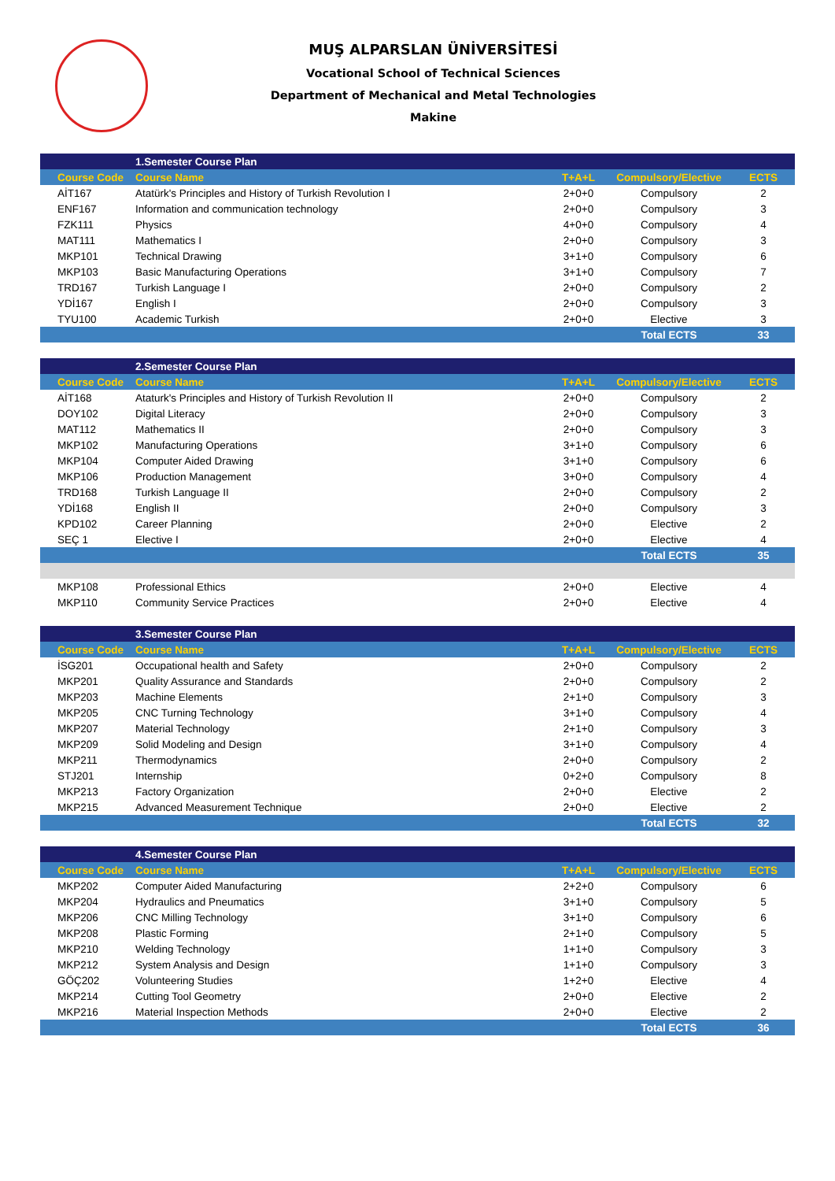MUŞ ALPARSLAN ÜNİVERSİTESİ
Vocational School of Technical Sciences
Department of Mechanical and Metal Technologies
Makine
| | 1.Semester Course Plan | | | |
| Course Code | Course Name | T+A+L | Compulsory/Elective | ECTS |
| AİT167 | Atatürk's Principles and History of Turkish Revolution I | 2+0+0 | Compulsory | 2 |
| ENF167 | Information and communication technology | 2+0+0 | Compulsory | 3 |
| FZK111 | Physics | 4+0+0 | Compulsory | 4 |
| MAT111 | Mathematics I | 2+0+0 | Compulsory | 3 |
| MKP101 | Technical Drawing | 3+1+0 | Compulsory | 6 |
| MKP103 | Basic Manufacturing Operations | 3+1+0 | Compulsory | 7 |
| TRD167 | Turkish Language I | 2+0+0 | Compulsory | 2 |
| YDİ167 | English I | 2+0+0 | Compulsory | 3 |
| TYU100 | Academic Turkish | 2+0+0 | Elective | 3 |
| | | | Total ECTS | 33 |
| | 2.Semester Course Plan | | | |
| Course Code | Course Name | T+A+L | Compulsory/Elective | ECTS |
| AİT168 | Ataturk's Principles and History of Turkish Revolution II | 2+0+0 | Compulsory | 2 |
| DOY102 | Digital Literacy | 2+0+0 | Compulsory | 3 |
| MAT112 | Mathematics II | 2+0+0 | Compulsory | 3 |
| MKP102 | Manufacturing Operations | 3+1+0 | Compulsory | 6 |
| MKP104 | Computer Aided Drawing | 3+1+0 | Compulsory | 6 |
| MKP106 | Production Management | 3+0+0 | Compulsory | 4 |
| TRD168 | Turkish Language II | 2+0+0 | Compulsory | 2 |
| YDİ168 | English II | 2+0+0 | Compulsory | 3 |
| KPD102 | Career Planning | 2+0+0 | Elective | 2 |
| SEÇ 1 | Elective I | 2+0+0 | Elective | 4 |
| | | | Total ECTS | 35 |
| MKP108 | Professional Ethics | 2+0+0 | Elective | 4 |
| MKP110 | Community Service Practices | 2+0+0 | Elective | 4 |
| | 3.Semester Course Plan | | | |
| Course Code | Course Name | T+A+L | Compulsory/Elective | ECTS |
| İSG201 | Occupational health and Safety | 2+0+0 | Compulsory | 2 |
| MKP201 | Quality Assurance and Standards | 2+0+0 | Compulsory | 2 |
| MKP203 | Machine Elements | 2+1+0 | Compulsory | 3 |
| MKP205 | CNC Turning Technology | 3+1+0 | Compulsory | 4 |
| MKP207 | Material Technology | 2+1+0 | Compulsory | 3 |
| MKP209 | Solid Modeling and Design | 3+1+0 | Compulsory | 4 |
| MKP211 | Thermodynamics | 2+0+0 | Compulsory | 2 |
| STJ201 | Internship | 0+2+0 | Compulsory | 8 |
| MKP213 | Factory Organization | 2+0+0 | Elective | 2 |
| MKP215 | Advanced Measurement Technique | 2+0+0 | Elective | 2 |
| | | | Total ECTS | 32 |
| | 4.Semester Course Plan | | | |
| Course Code | Course Name | T+A+L | Compulsory/Elective | ECTS |
| MKP202 | Computer Aided Manufacturing | 2+2+0 | Compulsory | 6 |
| MKP204 | Hydraulics and Pneumatics | 3+1+0 | Compulsory | 5 |
| MKP206 | CNC Milling Technology | 3+1+0 | Compulsory | 6 |
| MKP208 | Plastic Forming | 2+1+0 | Compulsory | 5 |
| MKP210 | Welding Technology | 1+1+0 | Compulsory | 3 |
| MKP212 | System Analysis and Design | 1+1+0 | Compulsory | 3 |
| GÖÇ202 | Volunteering Studies | 1+2+0 | Elective | 4 |
| MKP214 | Cutting Tool Geometry | 2+0+0 | Elective | 2 |
| MKP216 | Material Inspection Methods | 2+0+0 | Elective | 2 |
| | | | Total ECTS | 36 |